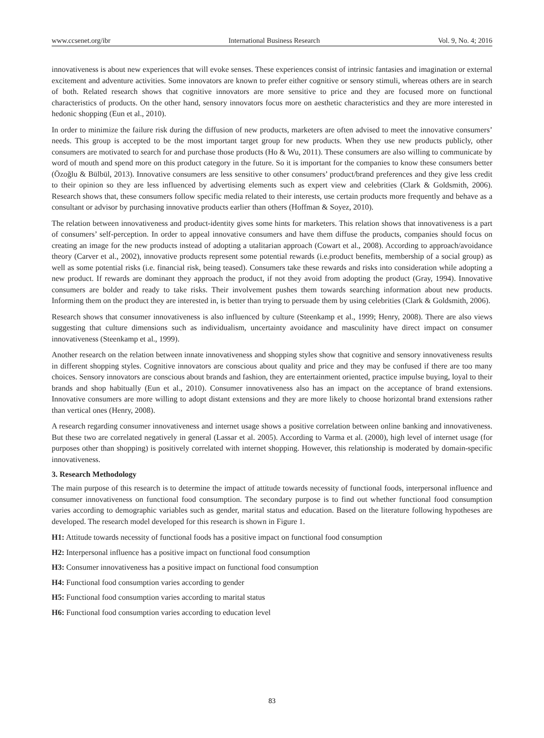www.ccsenet.org/ibr International Business Research Vol. 9, No. 4; 2016
innovativeness is about new experiences that will evoke senses. These experiences consist of intrinsic fantasies and imagination or external excitement and adventure activities. Some innovators are known to prefer either cognitive or sensory stimuli, whereas others are in search of both. Related research shows that cognitive innovators are more sensitive to price and they are focused more on functional characteristics of products. On the other hand, sensory innovators focus more on aesthetic characteristics and they are more interested in hedonic shopping (Eun et al., 2010).
In order to minimize the failure risk during the diffusion of new products, marketers are often advised to meet the innovative consumers’ needs. This group is accepted to be the most important target group for new products. When they use new products publicly, other consumers are motivated to search for and purchase those products (Ho & Wu, 2011). These consumers are also willing to communicate by word of mouth and spend more on this product category in the future. So it is important for the companies to know these consumers better (Özoğlu & Bülbül, 2013). Innovative consumers are less sensitive to other consumers’ product/brand preferences and they give less credit to their opinion so they are less influenced by advertising elements such as expert view and celebrities (Clark & Goldsmith, 2006). Research shows that, these consumers follow specific media related to their interests, use certain products more frequently and behave as a consultant or advisor by purchasing innovative products earlier than others (Hoffman & Soyez, 2010).
The relation between innovativeness and product-identity gives some hints for marketers. This relation shows that innovativeness is a part of consumers’ self-perception. In order to appeal innovative consumers and have them diffuse the products, companies should focus on creating an image for the new products instead of adopting a utalitarian approach (Cowart et al., 2008). According to approach/avoidance theory (Carver et al., 2002), innovative products represent some potential rewards (i.e.product benefits, membership of a social group) as well as some potential risks (i.e. financial risk, being teased). Consumers take these rewards and risks into consideration while adopting a new product. If rewards are dominant they approach the product, if not they avoid from adopting the product (Gray, 1994). Innovative consumers are bolder and ready to take risks. Their involvement pushes them towards searching information about new products. Informing them on the product they are interested in, is better than trying to persuade them by using celebrities (Clark & Goldsmith, 2006).
Research shows that consumer innovativeness is also influenced by culture (Steenkamp et al., 1999; Henry, 2008). There are also views suggesting that culture dimensions such as individualism, uncertainty avoidance and masculinity have direct impact on consumer innovativeness (Steenkamp et al., 1999).
Another research on the relation between innate innovativeness and shopping styles show that cognitive and sensory innovativeness results in different shopping styles. Cognitive innovators are conscious about quality and price and they may be confused if there are too many choices. Sensory innovators are conscious about brands and fashion, they are entertainment oriented, practice impulse buying, loyal to their brands and shop habitually (Eun et al., 2010). Consumer innovativeness also has an impact on the acceptance of brand extensions. Innovative consumers are more willing to adopt distant extensions and they are more likely to choose horizontal brand extensions rather than vertical ones (Henry, 2008).
A research regarding consumer innovativeness and internet usage shows a positive correlation between online banking and innovativeness. But these two are correlated negatively in general (Lassar et al. 2005). According to Varma et al. (2000), high level of internet usage (for purposes other than shopping) is positively correlated with internet shopping. However, this relationship is moderated by domain-specific innovativeness.
3. Research Methodology
The main purpose of this research is to determine the impact of attitude towards necessity of functional foods, interpersonal influence and consumer innovativeness on functional food consumption. The secondary purpose is to find out whether functional food consumption varies according to demographic variables such as gender, marital status and education. Based on the literature following hypotheses are developed. The research model developed for this research is shown in Figure 1.
H1: Attitude towards necessity of functional foods has a positive impact on functional food consumption
H2: Interpersonal influence has a positive impact on functional food consumption
H3: Consumer innovativeness has a positive impact on functional food consumption
H4: Functional food consumption varies according to gender
H5: Functional food consumption varies according to marital status
H6: Functional food consumption varies according to education level
83